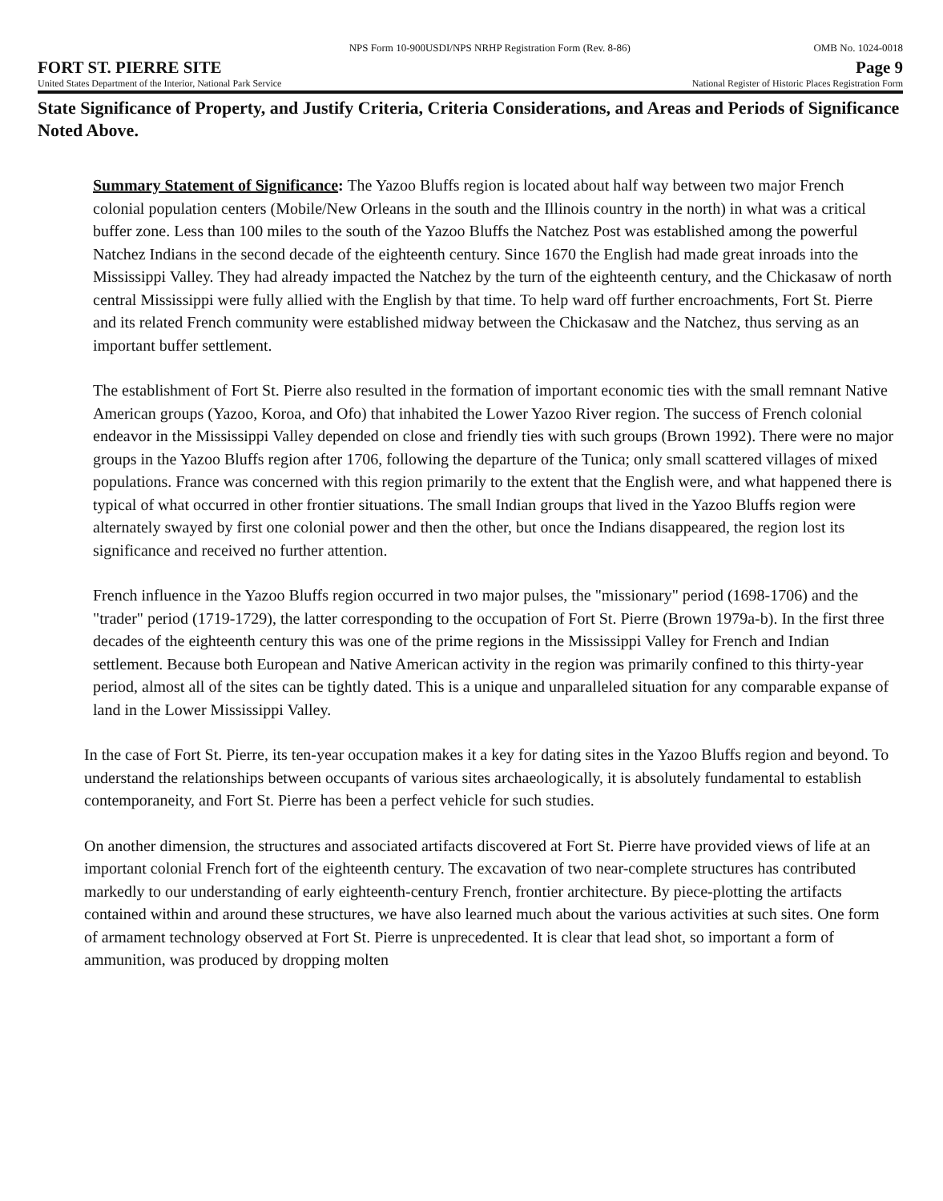NPS Form 10-900USDI/NPS NRHP Registration Form (Rev. 8-86) OMB No. 1024-0018
FORT ST. PIERRE SITE Page 9
United States Department of the Interior, National Park Service National Register of Historic Places Registration Form
State Significance of Property, and Justify Criteria, Criteria Considerations, and Areas and Periods of Significance Noted Above.
Summary Statement of Significance: The Yazoo Bluffs region is located about half way between two major French colonial population centers (Mobile/New Orleans in the south and the Illinois country in the north) in what was a critical buffer zone. Less than 100 miles to the south of the Yazoo Bluffs the Natchez Post was established among the powerful Natchez Indians in the second decade of the eighteenth century. Since 1670 the English had made great inroads into the Mississippi Valley. They had already impacted the Natchez by the turn of the eighteenth century, and the Chickasaw of north central Mississippi were fully allied with the English by that time. To help ward off further encroachments, Fort St. Pierre and its related French community were established midway between the Chickasaw and the Natchez, thus serving as an important buffer settlement.
The establishment of Fort St. Pierre also resulted in the formation of important economic ties with the small remnant Native American groups (Yazoo, Koroa, and Ofo) that inhabited the Lower Yazoo River region. The success of French colonial endeavor in the Mississippi Valley depended on close and friendly ties with such groups (Brown 1992). There were no major groups in the Yazoo Bluffs region after 1706, following the departure of the Tunica; only small scattered villages of mixed populations. France was concerned with this region primarily to the extent that the English were, and what happened there is typical of what occurred in other frontier situations. The small Indian groups that lived in the Yazoo Bluffs region were alternately swayed by first one colonial power and then the other, but once the Indians disappeared, the region lost its significance and received no further attention.
French influence in the Yazoo Bluffs region occurred in two major pulses, the "missionary" period (1698-1706) and the "trader" period (1719-1729), the latter corresponding to the occupation of Fort St. Pierre (Brown 1979a-b). In the first three decades of the eighteenth century this was one of the prime regions in the Mississippi Valley for French and Indian settlement. Because both European and Native American activity in the region was primarily confined to this thirty-year period, almost all of the sites can be tightly dated. This is a unique and unparalleled situation for any comparable expanse of land in the Lower Mississippi Valley.
In the case of Fort St. Pierre, its ten-year occupation makes it a key for dating sites in the Yazoo Bluffs region and beyond. To understand the relationships between occupants of various sites archaeologically, it is absolutely fundamental to establish contemporaneity, and Fort St. Pierre has been a perfect vehicle for such studies.
On another dimension, the structures and associated artifacts discovered at Fort St. Pierre have provided views of life at an important colonial French fort of the eighteenth century. The excavation of two near-complete structures has contributed markedly to our understanding of early eighteenth-century French, frontier architecture. By piece-plotting the artifacts contained within and around these structures, we have also learned much about the various activities at such sites. One form of armament technology observed at Fort St. Pierre is unprecedented. It is clear that lead shot, so important a form of ammunition, was produced by dropping molten